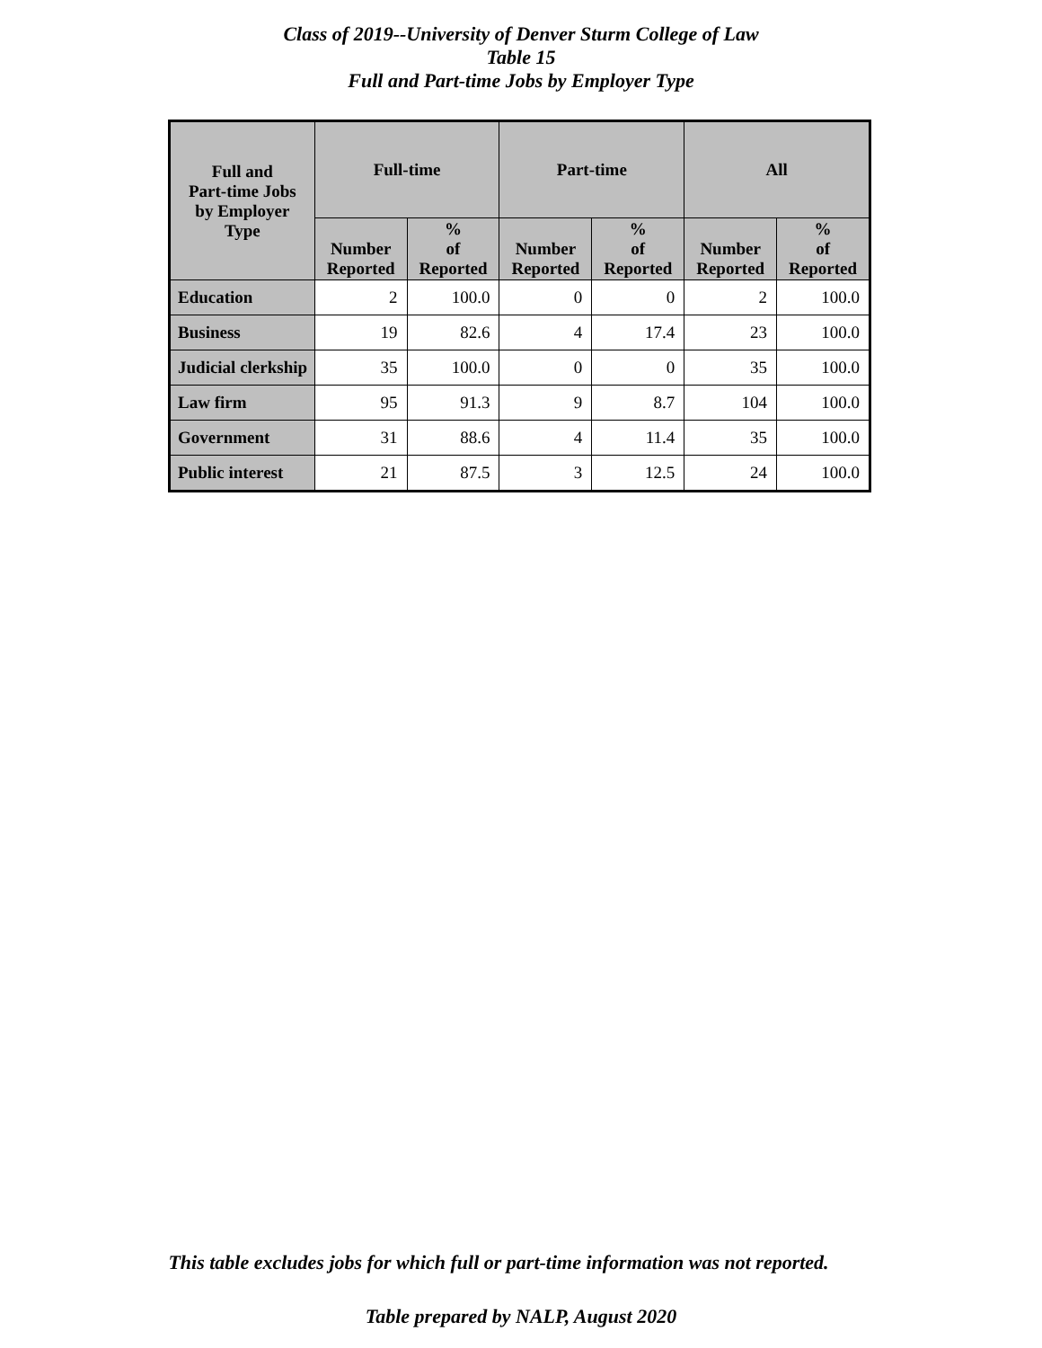Class of 2019--University of Denver Sturm College of Law
Table 15
Full and Part-time Jobs by Employer Type
| Full and Part-time Jobs by Employer Type | Full-time | | Part-time | | All | |
| --- | --- | --- | --- | --- | --- | --- |
| | Number Reported | % of Reported | Number Reported | % of Reported | Number Reported | % of Reported |
| Education | 2 | 100.0 | 0 | 0 | 2 | 100.0 |
| Business | 19 | 82.6 | 4 | 17.4 | 23 | 100.0 |
| Judicial clerkship | 35 | 100.0 | 0 | 0 | 35 | 100.0 |
| Law firm | 95 | 91.3 | 9 | 8.7 | 104 | 100.0 |
| Government | 31 | 88.6 | 4 | 11.4 | 35 | 100.0 |
| Public interest | 21 | 87.5 | 3 | 12.5 | 24 | 100.0 |
This table excludes jobs for which full or part-time information was not reported.
Table prepared by NALP, August 2020